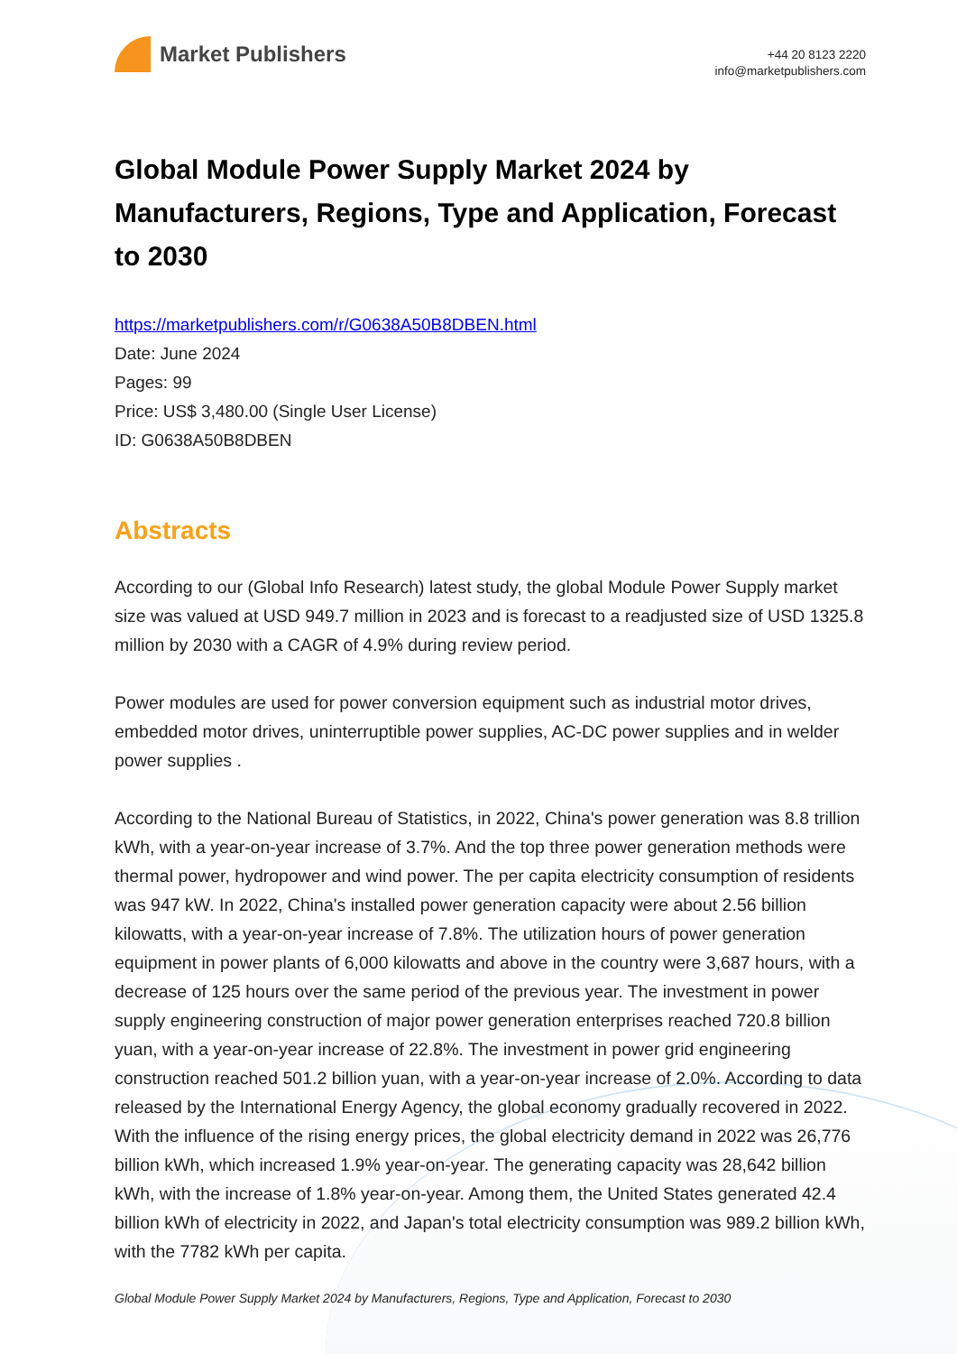Market Publishers
+44 20 8123 2220
info@marketpublishers.com
Global Module Power Supply Market 2024 by Manufacturers, Regions, Type and Application, Forecast to 2030
https://marketpublishers.com/r/G0638A50B8DBEN.html
Date: June 2024
Pages: 99
Price: US$ 3,480.00 (Single User License)
ID: G0638A50B8DBEN
Abstracts
According to our (Global Info Research) latest study, the global Module Power Supply market size was valued at USD 949.7 million in 2023 and is forecast to a readjusted size of USD 1325.8 million by 2030 with a CAGR of 4.9% during review period.
Power modules are used for power conversion equipment such as industrial motor drives, embedded motor drives, uninterruptible power supplies, AC-DC power supplies and in welder power supplies .
According to the National Bureau of Statistics, in 2022, China's power generation was 8.8 trillion kWh, with a year-on-year increase of 3.7%. And the top three power generation methods were thermal power, hydropower and wind power. The per capita electricity consumption of residents was 947 kW. In 2022, China's installed power generation capacity were about 2.56 billion kilowatts, with a year-on-year increase of 7.8%. The utilization hours of power generation equipment in power plants of 6,000 kilowatts and above in the country were 3,687 hours, with a decrease of 125 hours over the same period of the previous year. The investment in power supply engineering construction of major power generation enterprises reached 720.8 billion yuan, with a year-on-year increase of 22.8%. The investment in power grid engineering construction reached 501.2 billion yuan, with a year-on-year increase of 2.0%. According to data released by the International Energy Agency, the global economy gradually recovered in 2022. With the influence of the rising energy prices, the global electricity demand in 2022 was 26,776 billion kWh, which increased 1.9% year-on-year. The generating capacity was 28,642 billion kWh, with the increase of 1.8% year-on-year. Among them, the United States generated 42.4 billion kWh of electricity in 2022, and Japan's total electricity consumption was 989.2 billion kWh, with the 7782 kWh per capita.
Global Module Power Supply Market 2024 by Manufacturers, Regions, Type and Application, Forecast to 2030